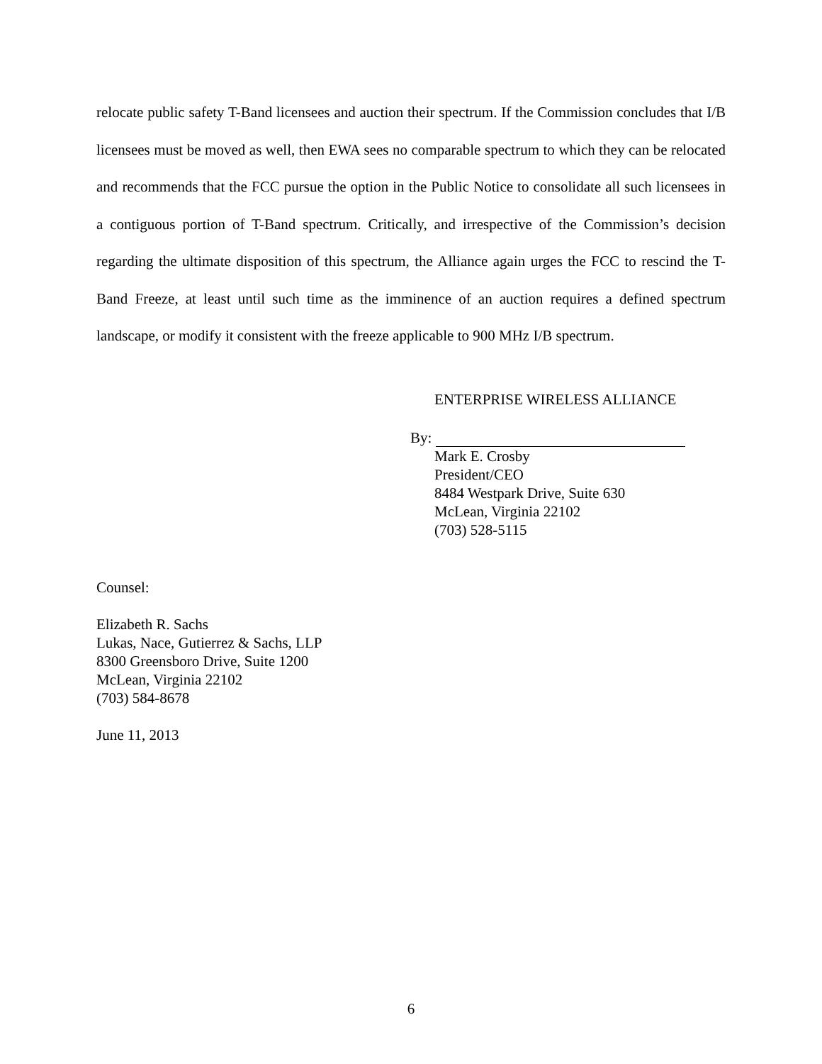relocate public safety T-Band licensees and auction their spectrum. If the Commission concludes that I/B licensees must be moved as well, then EWA sees no comparable spectrum to which they can be relocated and recommends that the FCC pursue the option in the Public Notice to consolidate all such licensees in a contiguous portion of T-Band spectrum. Critically, and irrespective of the Commission’s decision regarding the ultimate disposition of this spectrum, the Alliance again urges the FCC to rescind the T-Band Freeze, at least until such time as the imminence of an auction requires a defined spectrum landscape, or modify it consistent with the freeze applicable to 900 MHz I/B spectrum.
ENTERPRISE WIRELESS ALLIANCE
By:
Mark E. Crosby
President/CEO
8484 Westpark Drive, Suite 630
McLean, Virginia 22102
(703) 528-5115
Counsel:
Elizabeth R. Sachs
Lukas, Nace, Gutierrez & Sachs, LLP
8300 Greensboro Drive, Suite 1200
McLean, Virginia 22102
(703) 584-8678
June 11, 2013
6